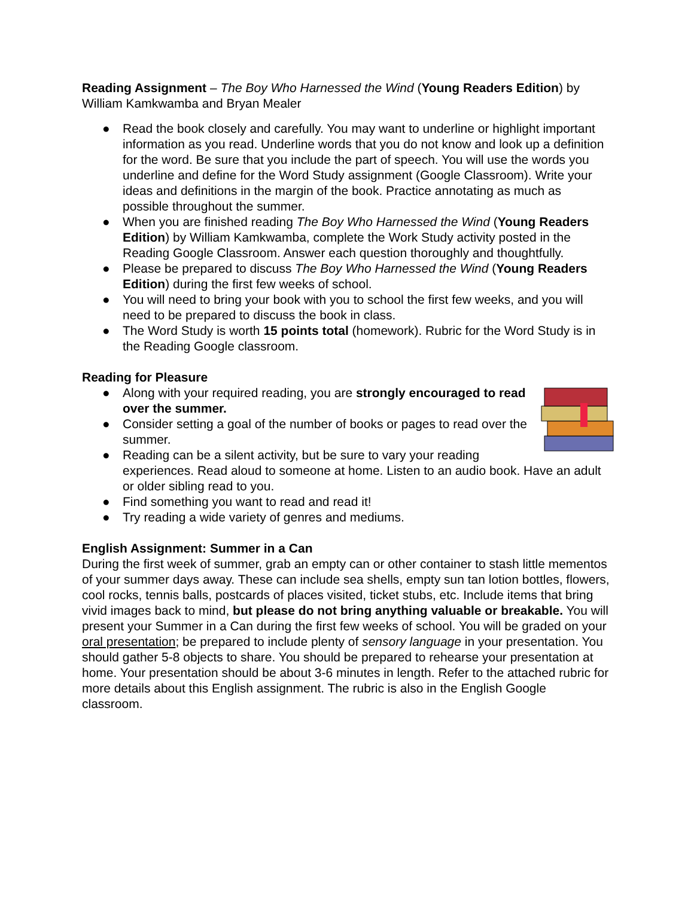Reading Assignment – The Boy Who Harnessed the Wind (Young Readers Edition) by William Kamkwamba and Bryan Mealer
● Read the book closely and carefully. You may want to underline or highlight important information as you read. Underline words that you do not know and look up a definition for the word. Be sure that you include the part of speech. You will use the words you underline and define for the Word Study assignment (Google Classroom). Write your ideas and definitions in the margin of the book. Practice annotating as much as possible throughout the summer.
● When you are finished reading The Boy Who Harnessed the Wind (Young Readers Edition) by William Kamkwamba, complete the Work Study activity posted in the Reading Google Classroom. Answer each question thoroughly and thoughtfully.
● Please be prepared to discuss The Boy Who Harnessed the Wind (Young Readers Edition) during the first few weeks of school.
● You will need to bring your book with you to school the first few weeks, and you will need to be prepared to discuss the book in class.
● The Word Study is worth 15 points total (homework). Rubric for the Word Study is in the Reading Google classroom.
Reading for Pleasure
● Along with your required reading, you are strongly encouraged to read over the summer.
● Consider setting a goal of the number of books or pages to read over the summer.
● Reading can be a silent activity, but be sure to vary your reading experiences. Read aloud to someone at home. Listen to an audio book. Have an adult or older sibling read to you.
● Find something you want to read and read it!
● Try reading a wide variety of genres and mediums.
English Assignment: Summer in a Can
During the first week of summer, grab an empty can or other container to stash little mementos of your summer days away. These can include sea shells, empty sun tan lotion bottles, flowers, cool rocks, tennis balls, postcards of places visited, ticket stubs, etc. Include items that bring vivid images back to mind, but please do not bring anything valuable or breakable. You will present your Summer in a Can during the first few weeks of school. You will be graded on your oral presentation; be prepared to include plenty of sensory language in your presentation. You should gather 5-8 objects to share. You should be prepared to rehearse your presentation at home. Your presentation should be about 3-6 minutes in length. Refer to the attached rubric for more details about this English assignment. The rubric is also in the English Google classroom.